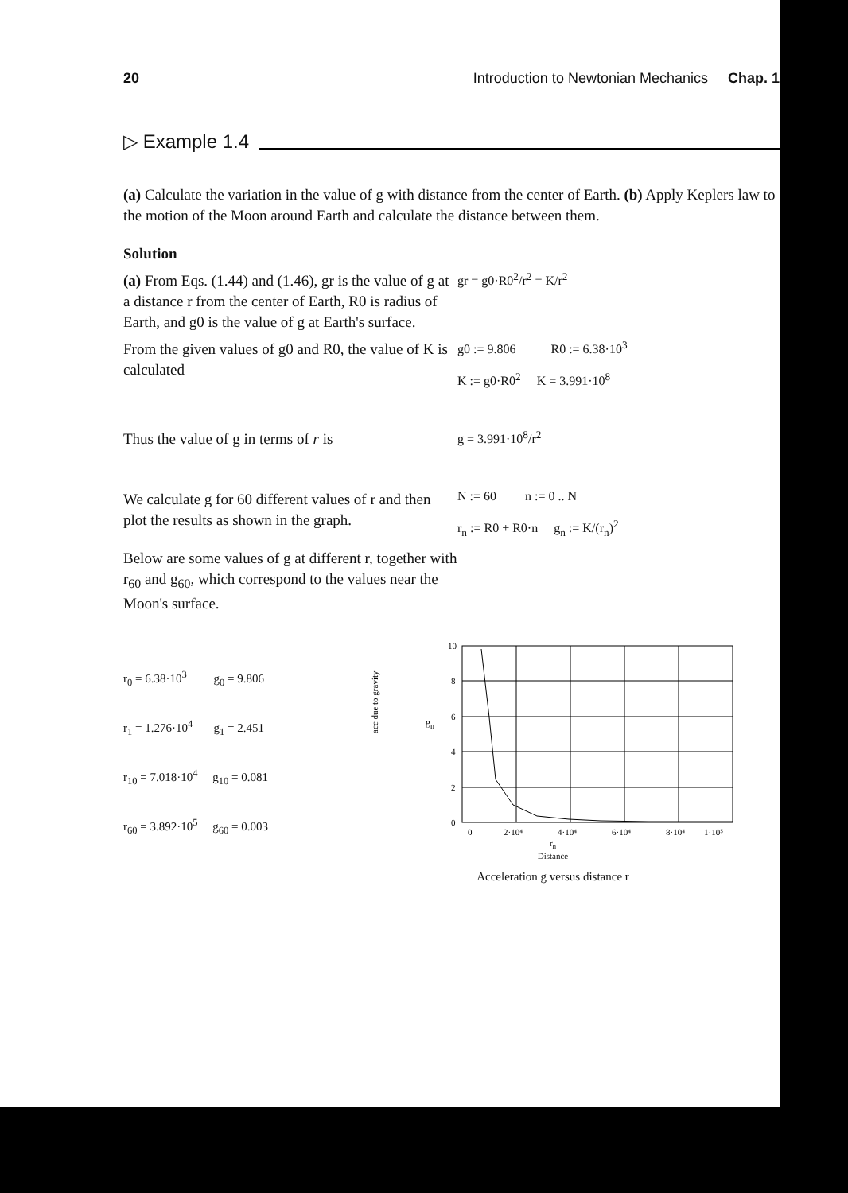20 Introduction to Newtonian Mechanics Chap. 1
▷ Example 1.4
(a) Calculate the variation in the value of g with distance from the center of Earth. (b) Apply Keplers law to the motion of the Moon around Earth and calculate the distance between them.
Solution
(a) From Eqs. (1.44) and (1.46), gr is the value of g at a distance r from the center of Earth, R0 is radius of Earth, and g0 is the value of g at Earth's surface.
gr = g0·R0<sup>2</sup>/r<sup>2</sup> = K/r<sup>2</sup>
From the given values of g0 and R0, the value of K is calculated
g0 := 9.806 R0 := 6.38·10<sup>3</sup>
K := g0·R0<sup>2</sup> K = 3.991·10<sup>8</sup>
Thus the value of g in terms of r is
g = 3.991·10<sup>8</sup>/r<sup>2</sup>
We calculate g for 60 different values of r and then plot the results as shown in the graph.
Below are some values of g at different r, together with r<sub>60</sub> and g<sub>60</sub>, which correspond to the values near the Moon's surface.
N := 60 n := 0 .. N
r<sub>n</sub> := R0 + R0·n g<sub>n</sub> := K/(r<sub>n</sub>)<sup>2</sup>
r<sub>0</sub> = 6.38·10<sup>3</sup> g<sub>0</sub> = 9.806
r<sub>1</sub> = 1.276·10<sup>4</sup> g<sub>1</sub> = 2.451
r<sub>10</sub> = 7.018·10<sup>4</sup> g<sub>10</sub> = 0.081
r<sub>60</sub> = 3.892·10<sup>5</sup> g<sub>60</sub> = 0.003
acc due to gravity
g
n
10
8
6
4
2
0
0
2·10⁴
4·10⁴
6·10⁴
8·10⁴
1·10⁵
r<sub>n</sub>
Distance
Acceleration g versus distance r